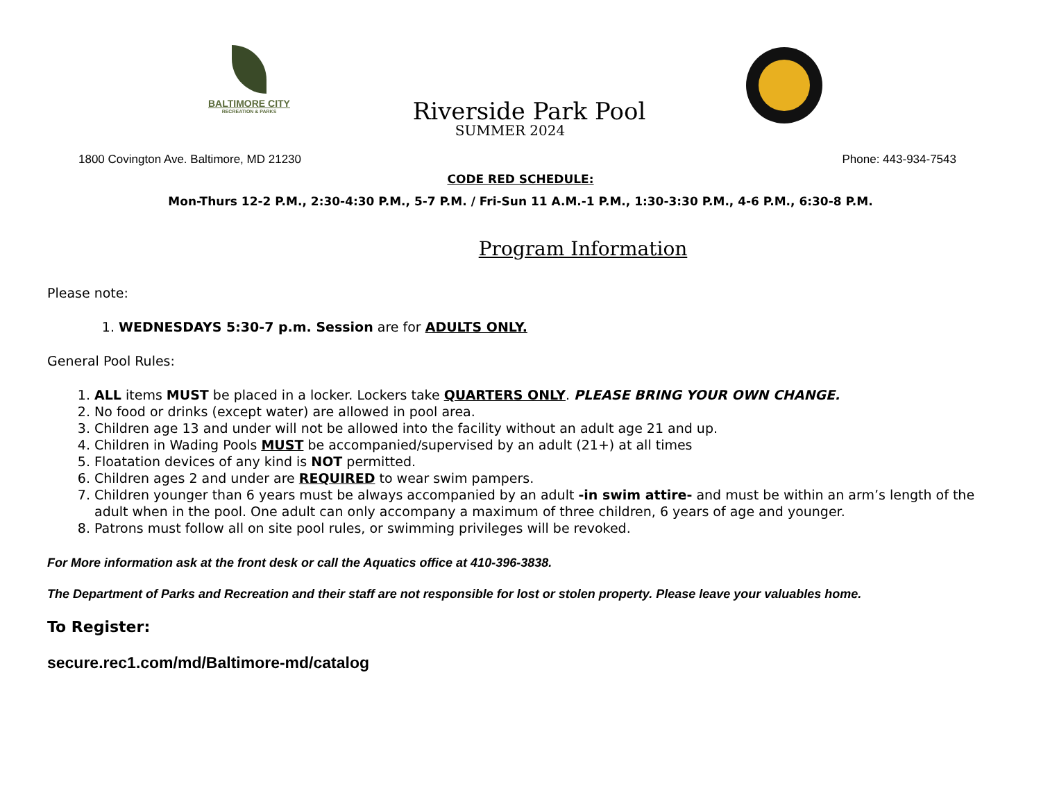BALTIMORE CITY
RECREATION & PARKS
Riverside Park Pool
SUMMER 2024
1800 Covington Ave. Baltimore, MD 21230 Phone: 443-934-7543
CODE RED SCHEDULE:
Mon-Thurs 12-2 P.M., 2:30-4:30 P.M., 5-7 P.M. / Fri-Sun 11 A.M.-1 P.M., 1:30-3:30 P.M., 4-6 P.M., 6:30-8 P.M.
Program Information
Please note:
1. WEDNESDAYS 5:30-7 p.m. Session are for ADULTS ONLY.
General Pool Rules:
1. ALL items MUST be placed in a locker. Lockers take QUARTERS ONLY. PLEASE BRING YOUR OWN CHANGE.
2. No food or drinks (except water) are allowed in pool area.
3. Children age 13 and under will not be allowed into the facility without an adult age 21 and up.
4. Children in Wading Pools MUST be accompanied/supervised by an adult (21+) at all times
5. Floatation devices of any kind is NOT permitted.
6. Children ages 2 and under are REQUIRED to wear swim pampers.
7. Children younger than 6 years must be always accompanied by an adult -in swim attire- and must be within an arm’s length of the adult when in the pool. One adult can only accompany a maximum of three children, 6 years of age and younger.
8. Patrons must follow all on site pool rules, or swimming privileges will be revoked.
For More information ask at the front desk or call the Aquatics office at 410-396-3838.
The Department of Parks and Recreation and their staff are not responsible for lost or stolen property. Please leave your valuables home.
To Register:
secure.rec1.com/md/Baltimore-md/catalog